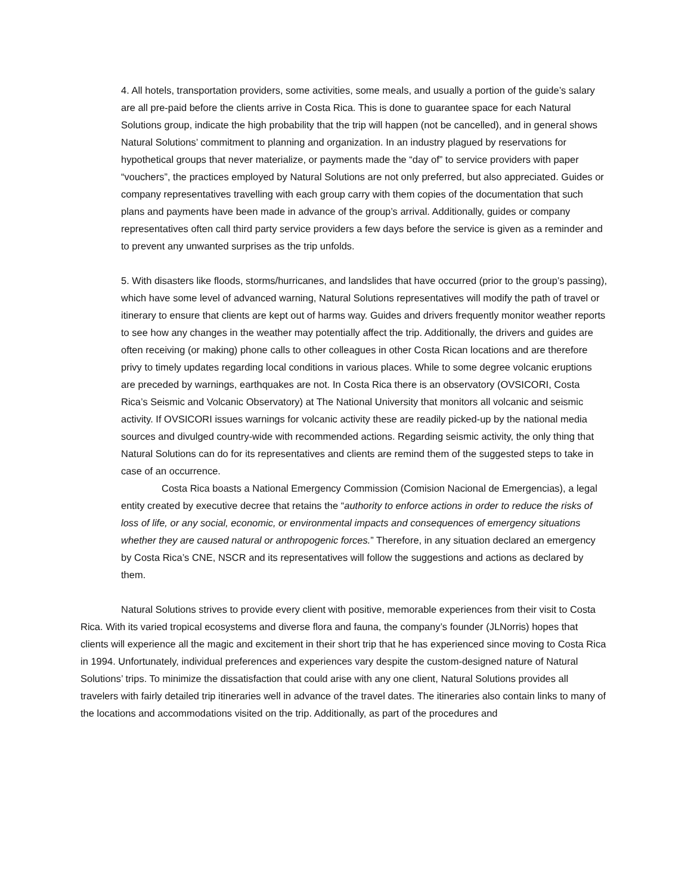4. All hotels, transportation providers, some activities, some meals, and usually a portion of the guide’s salary are all pre-paid before the clients arrive in Costa Rica. This is done to guarantee space for each Natural Solutions group, indicate the high probability that the trip will happen (not be cancelled), and in general shows Natural Solutions’ commitment to planning and organization. In an industry plagued by reservations for hypothetical groups that never materialize, or payments made the “day of” to service providers with paper “vouchers”, the practices employed by Natural Solutions are not only preferred, but also appreciated. Guides or company representatives travelling with each group carry with them copies of the documentation that such plans and payments have been made in advance of the group’s arrival. Additionally, guides or company representatives often call third party service providers a few days before the service is given as a reminder and to prevent any unwanted surprises as the trip unfolds.
5. With disasters like floods, storms/hurricanes, and landslides that have occurred (prior to the group’s passing), which have some level of advanced warning, Natural Solutions representatives will modify the path of travel or itinerary to ensure that clients are kept out of harms way. Guides and drivers frequently monitor weather reports to see how any changes in the weather may potentially affect the trip. Additionally, the drivers and guides are often receiving (or making) phone calls to other colleagues in other Costa Rican locations and are therefore privy to timely updates regarding local conditions in various places. While to some degree volcanic eruptions are preceded by warnings, earthquakes are not. In Costa Rica there is an observatory (OVSICORI, Costa Rica’s Seismic and Volcanic Observatory) at The National University that monitors all volcanic and seismic activity. If OVSICORI issues warnings for volcanic activity these are readily picked-up by the national media sources and divulged country-wide with recommended actions. Regarding seismic activity, the only thing that Natural Solutions can do for its representatives and clients are remind them of the suggested steps to take in case of an occurrence.
Costa Rica boasts a National Emergency Commission (Comision Nacional de Emergencias), a legal entity created by executive decree that retains the “authority to enforce actions in order to reduce the risks of loss of life, or any social, economic, or environmental impacts and consequences of emergency situations whether they are caused natural or anthropogenic forces.” Therefore, in any situation declared an emergency by Costa Rica’s CNE, NSCR and its representatives will follow the suggestions and actions as declared by them.
Natural Solutions strives to provide every client with positive, memorable experiences from their visit to Costa Rica. With its varied tropical ecosystems and diverse flora and fauna, the company’s founder (JLNorris) hopes that clients will experience all the magic and excitement in their short trip that he has experienced since moving to Costa Rica in 1994. Unfortunately, individual preferences and experiences vary despite the custom-designed nature of Natural Solutions’ trips. To minimize the dissatisfaction that could arise with any one client, Natural Solutions provides all travelers with fairly detailed trip itineraries well in advance of the travel dates. The itineraries also contain links to many of the locations and accommodations visited on the trip. Additionally, as part of the procedures and